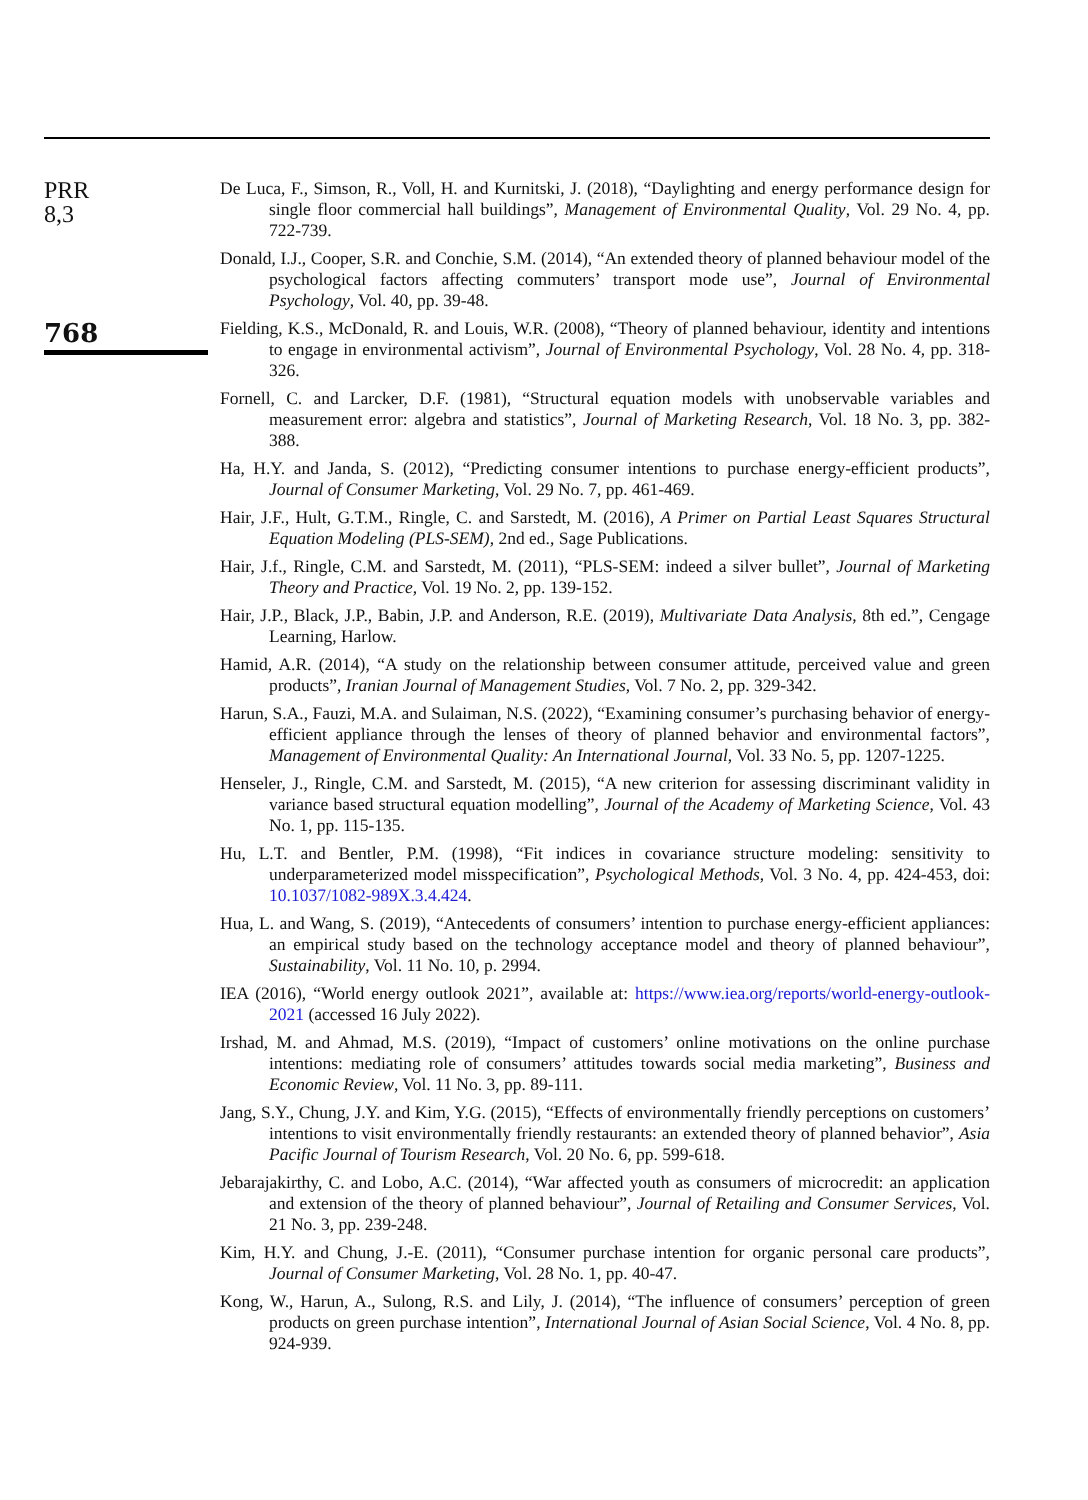PRR
8,3
768
De Luca, F., Simson, R., Voll, H. and Kurnitski, J. (2018), “Daylighting and energy performance design for single floor commercial hall buildings”, Management of Environmental Quality, Vol. 29 No. 4, pp. 722-739.
Donald, I.J., Cooper, S.R. and Conchie, S.M. (2014), “An extended theory of planned behaviour model of the psychological factors affecting commuters’ transport mode use”, Journal of Environmental Psychology, Vol. 40, pp. 39-48.
Fielding, K.S., McDonald, R. and Louis, W.R. (2008), “Theory of planned behaviour, identity and intentions to engage in environmental activism”, Journal of Environmental Psychology, Vol. 28 No. 4, pp. 318-326.
Fornell, C. and Larcker, D.F. (1981), “Structural equation models with unobservable variables and measurement error: algebra and statistics”, Journal of Marketing Research, Vol. 18 No. 3, pp. 382-388.
Ha, H.Y. and Janda, S. (2012), “Predicting consumer intentions to purchase energy-efficient products”, Journal of Consumer Marketing, Vol. 29 No. 7, pp. 461-469.
Hair, J.F., Hult, G.T.M., Ringle, C. and Sarstedt, M. (2016), A Primer on Partial Least Squares Structural Equation Modeling (PLS-SEM), 2nd ed., Sage Publications.
Hair, J.f., Ringle, C.M. and Sarstedt, M. (2011), “PLS-SEM: indeed a silver bullet”, Journal of Marketing Theory and Practice, Vol. 19 No. 2, pp. 139-152.
Hair, J.P., Black, J.P., Babin, J.P. and Anderson, R.E. (2019), Multivariate Data Analysis, 8th ed.”, Cengage Learning, Harlow.
Hamid, A.R. (2014), “A study on the relationship between consumer attitude, perceived value and green products”, Iranian Journal of Management Studies, Vol. 7 No. 2, pp. 329-342.
Harun, S.A., Fauzi, M.A. and Sulaiman, N.S. (2022), “Examining consumer’s purchasing behavior of energy-efficient appliance through the lenses of theory of planned behavior and environmental factors”, Management of Environmental Quality: An International Journal, Vol. 33 No. 5, pp. 1207-1225.
Henseler, J., Ringle, C.M. and Sarstedt, M. (2015), “A new criterion for assessing discriminant validity in variance based structural equation modelling”, Journal of the Academy of Marketing Science, Vol. 43 No. 1, pp. 115-135.
Hu, L.T. and Bentler, P.M. (1998), “Fit indices in covariance structure modeling: sensitivity to underparameterized model misspecification”, Psychological Methods, Vol. 3 No. 4, pp. 424-453, doi: 10.1037/1082-989X.3.4.424.
Hua, L. and Wang, S. (2019), “Antecedents of consumers’ intention to purchase energy-efficient appliances: an empirical study based on the technology acceptance model and theory of planned behaviour”, Sustainability, Vol. 11 No. 10, p. 2994.
IEA (2016), “World energy outlook 2021”, available at: https://www.iea.org/reports/world-energy-outlook-2021 (accessed 16 July 2022).
Irshad, M. and Ahmad, M.S. (2019), “Impact of customers’ online motivations on the online purchase intentions: mediating role of consumers’ attitudes towards social media marketing”, Business and Economic Review, Vol. 11 No. 3, pp. 89-111.
Jang, S.Y., Chung, J.Y. and Kim, Y.G. (2015), “Effects of environmentally friendly perceptions on customers’ intentions to visit environmentally friendly restaurants: an extended theory of planned behavior”, Asia Pacific Journal of Tourism Research, Vol. 20 No. 6, pp. 599-618.
Jebarajakirthy, C. and Lobo, A.C. (2014), “War affected youth as consumers of microcredit: an application and extension of the theory of planned behaviour”, Journal of Retailing and Consumer Services, Vol. 21 No. 3, pp. 239-248.
Kim, H.Y. and Chung, J.-E. (2011), “Consumer purchase intention for organic personal care products”, Journal of Consumer Marketing, Vol. 28 No. 1, pp. 40-47.
Kong, W., Harun, A., Sulong, R.S. and Lily, J. (2014), “The influence of consumers’ perception of green products on green purchase intention”, International Journal of Asian Social Science, Vol. 4 No. 8, pp. 924-939.